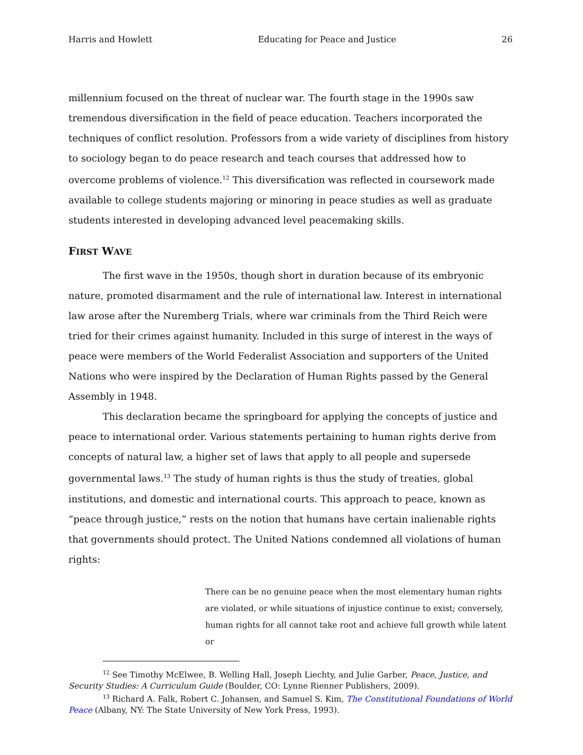Harris and Howlett Educating for Peace and Justice 26
millennium focused on the threat of nuclear war. The fourth stage in the 1990s saw tremendous diversification in the field of peace education. Teachers incorporated the techniques of conflict resolution. Professors from a wide variety of disciplines from history to sociology began to do peace research and teach courses that addressed how to overcome problems of violence.<sup>12</sup> This diversification was reflected in coursework made available to college students majoring or minoring in peace studies as well as graduate students interested in developing advanced level peacemaking skills.
FIRST WAVE
The first wave in the 1950s, though short in duration because of its embryonic nature, promoted disarmament and the rule of international law. Interest in international law arose after the Nuremberg Trials, where war criminals from the Third Reich were tried for their crimes against humanity. Included in this surge of interest in the ways of peace were members of the World Federalist Association and supporters of the United Nations who were inspired by the Declaration of Human Rights passed by the General Assembly in 1948.
This declaration became the springboard for applying the concepts of justice and peace to international order. Various statements pertaining to human rights derive from concepts of natural law, a higher set of laws that apply to all people and supersede governmental laws.<sup>13</sup> The study of human rights is thus the study of treaties, global institutions, and domestic and international courts. This approach to peace, known as “peace through justice,” rests on the notion that humans have certain inalienable rights that governments should protect. The United Nations condemned all violations of human rights:
There can be no genuine peace when the most elementary human rights are violated, or while situations of injustice continue to exist; conversely, human rights for all cannot take root and achieve full growth while latent or
<sup>12</sup> See Timothy McElwee, B. Welling Hall, Joseph Liechty, and Julie Garber, Peace, Justice, and Security Studies: A Curriculum Guide (Boulder, CO: Lynne Rienner Publishers, 2009).
<sup>13</sup> Richard A. Falk, Robert C. Johansen, and Samuel S. Kim, The Constitutional Foundations of World Peace (Albany, NY: The State University of New York Press, 1993).